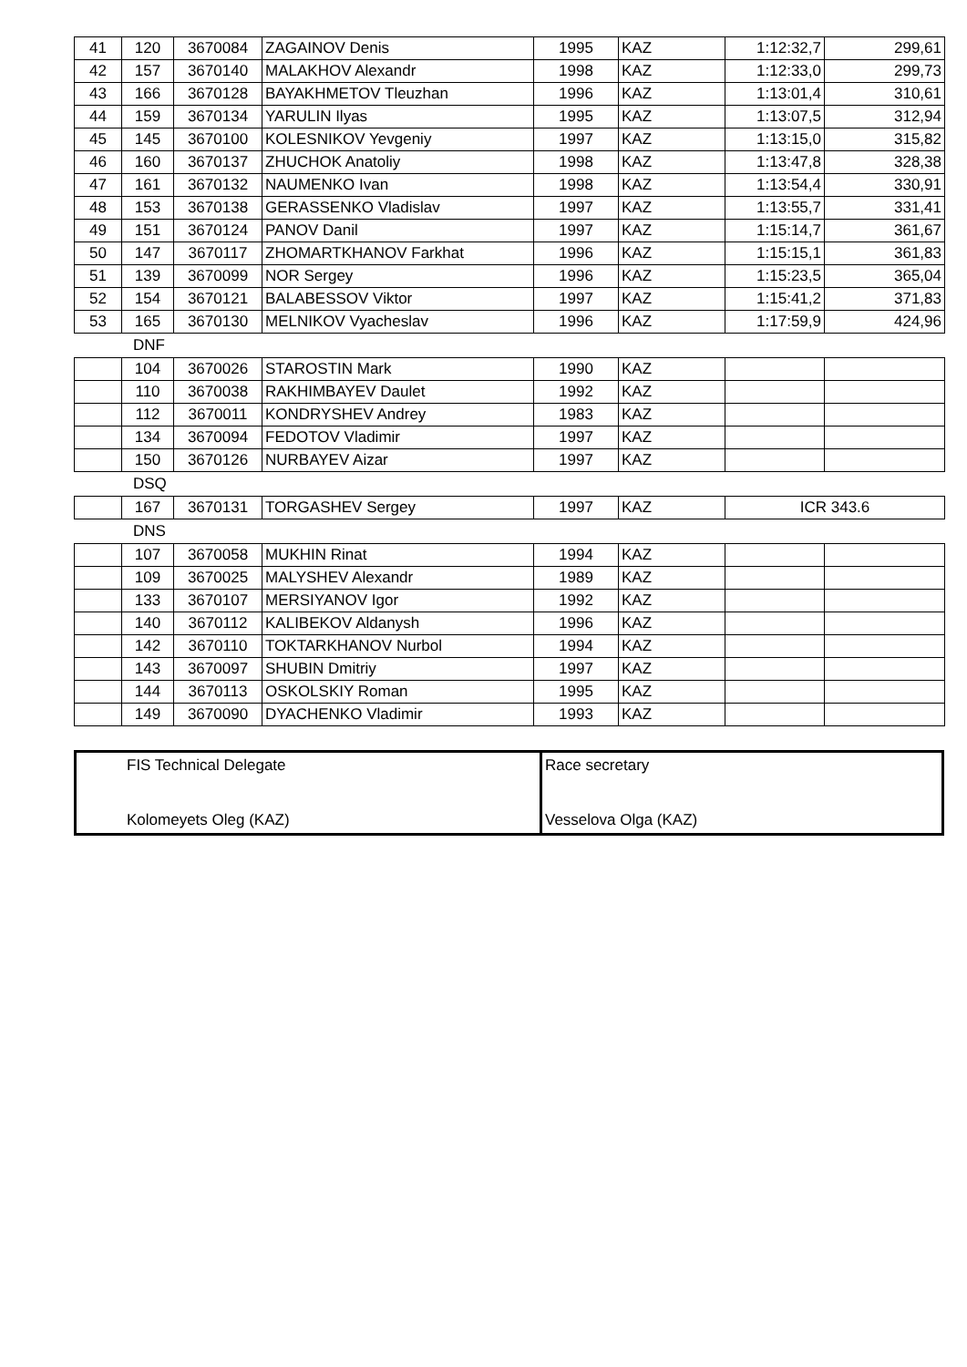| 41 | 120 | 3670084 | ZAGAINOV Denis | 1995 | KAZ | 1:12:32,7 | 299,61 |
| 42 | 157 | 3670140 | MALAKHOV Alexandr | 1998 | KAZ | 1:12:33,0 | 299,73 |
| 43 | 166 | 3670128 | BAYAKHMETOV Tleuzhan | 1996 | KAZ | 1:13:01,4 | 310,61 |
| 44 | 159 | 3670134 | YARULIN Ilyas | 1995 | KAZ | 1:13:07,5 | 312,94 |
| 45 | 145 | 3670100 | KOLESNIKOV Yevgeniy | 1997 | KAZ | 1:13:15,0 | 315,82 |
| 46 | 160 | 3670137 | ZHUCHOK Anatoliy | 1998 | KAZ | 1:13:47,8 | 328,38 |
| 47 | 161 | 3670132 | NAUMENKO Ivan | 1998 | KAZ | 1:13:54,4 | 330,91 |
| 48 | 153 | 3670138 | GERASSENKO Vladislav | 1997 | KAZ | 1:13:55,7 | 331,41 |
| 49 | 151 | 3670124 | PANOV Danil | 1997 | KAZ | 1:15:14,7 | 361,67 |
| 50 | 147 | 3670117 | ZHOMARTKHANOV Farkhat | 1996 | KAZ | 1:15:15,1 | 361,83 |
| 51 | 139 | 3670099 | NOR Sergey | 1996 | KAZ | 1:15:23,5 | 365,04 |
| 52 | 154 | 3670121 | BALABESSOV Viktor | 1997 | KAZ | 1:15:41,2 | 371,83 |
| 53 | 165 | 3670130 | MELNIKOV Vyacheslav | 1996 | KAZ | 1:17:59,9 | 424,96 |
DNF
| | 104 | 3670026 | STAROSTIN Mark | 1990 | KAZ | | |
| | 110 | 3670038 | RAKHIMBAYEV Daulet | 1992 | KAZ | | |
| | 112 | 3670011 | KONDRYSHEV Andrey | 1983 | KAZ | | |
| | 134 | 3670094 | FEDOTOV Vladimir | 1997 | KAZ | | |
| | 150 | 3670126 | NURBAYEV Aizar | 1997 | KAZ | | |
DSQ
| | 167 | 3670131 | TORGASHEV Sergey | 1997 | KAZ | ICR 343.6 |
DNS
| | 107 | 3670058 | MUKHIN Rinat | 1994 | KAZ | | |
| | 109 | 3670025 | MALYSHEV Alexandr | 1989 | KAZ | | |
| | 133 | 3670107 | MERSIYANOV Igor | 1992 | KAZ | | |
| | 140 | 3670112 | KALIBEKOV Aldanysh | 1996 | KAZ | | |
| | 142 | 3670110 | TOKTARKHANOV Nurbol | 1994 | KAZ | | |
| | 143 | 3670097 | SHUBIN Dmitriy | 1997 | KAZ | | |
| | 144 | 3670113 | OSKOLSKIY Roman | 1995 | KAZ | | |
| | 149 | 3670090 | DYACHENKO Vladimir | 1993 | KAZ | | |
| FIS Technical Delegate Kolomeyets Oleg (KAZ) | Race secretary Vesselova Olga (KAZ) |